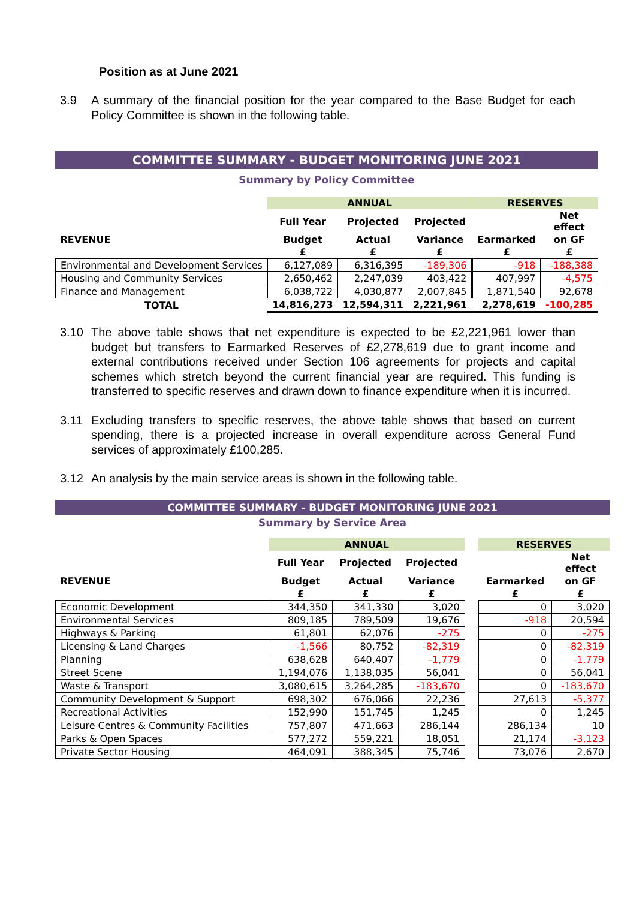Position as at June 2021
3.9 A summary of the financial position for the year compared to the Base Budget for each Policy Committee is shown in the following table.
COMMITTEE SUMMARY - BUDGET MONITORING JUNE 2021
Summary by Policy Committee
| | ANNUAL | | | | RESERVES | |
| | Full Year | Projected | Projected | | | Net effect |
| REVENUE | Budget | Actual | Variance | | Earmarked | on GF |
| | £ | £ | £ | | £ | £ |
| Environmental and Development Services | 6,127,089 | 6,316,395 | -189,306 | | -918 | -188,388 |
| Housing and Community Services | 2,650,462 | 2,247,039 | 403,422 | | 407,997 | -4,575 |
| Finance and Management | 6,038,722 | 4,030,877 | 2,007,845 | | 1,871,540 | 92,678 |
| TOTAL | 14,816,273 | 12,594,311 | 2,221,961 | | 2,278,619 | -100,285 |
3.10 The above table shows that net expenditure is expected to be £2,221,961 lower than budget but transfers to Earmarked Reserves of £2,278,619 due to grant income and external contributions received under Section 106 agreements for projects and capital schemes which stretch beyond the current financial year are required. This funding is transferred to specific reserves and drawn down to finance expenditure when it is incurred.
3.11 Excluding transfers to specific reserves, the above table shows that based on current spending, there is a projected increase in overall expenditure across General Fund services of approximately £100,285.
3.12 An analysis by the main service areas is shown in the following table.
COMMITTEE SUMMARY - BUDGET MONITORING JUNE 2021
Summary by Service Area
| | ANNUAL | | | | RESERVES | |
| | Full Year | Projected | Projected | | | Net effect |
| REVENUE | Budget | Actual | Variance | | Earmarked | on GF |
| | £ | £ | £ | | £ | £ |
| Economic Development | 344,350 | 341,330 | 3,020 | | 0 | 3,020 |
| Environmental Services | 809,185 | 789,509 | 19,676 | | -918 | 20,594 |
| Highways & Parking | 61,801 | 62,076 | -275 | | 0 | -275 |
| Licensing & Land Charges | -1,566 | 80,752 | -82,319 | | 0 | -82,319 |
| Planning | 638,628 | 640,407 | -1,779 | | 0 | -1,779 |
| Street Scene | 1,194,076 | 1,138,035 | 56,041 | | 0 | 56,041 |
| Waste & Transport | 3,080,615 | 3,264,285 | -183,670 | | 0 | -183,670 |
| Community Development & Support | 698,302 | 676,066 | 22,236 | | 27,613 | -5,377 |
| Recreational Activities | 152,990 | 151,745 | 1,245 | | 0 | 1,245 |
| Leisure Centres & Community Facilities | 757,807 | 471,663 | 286,144 | | 286,134 | 10 |
| Parks & Open Spaces | 577,272 | 559,221 | 18,051 | | 21,174 | -3,123 |
| Private Sector Housing | 464,091 | 388,345 | 75,746 | | 73,076 | 2,670 |